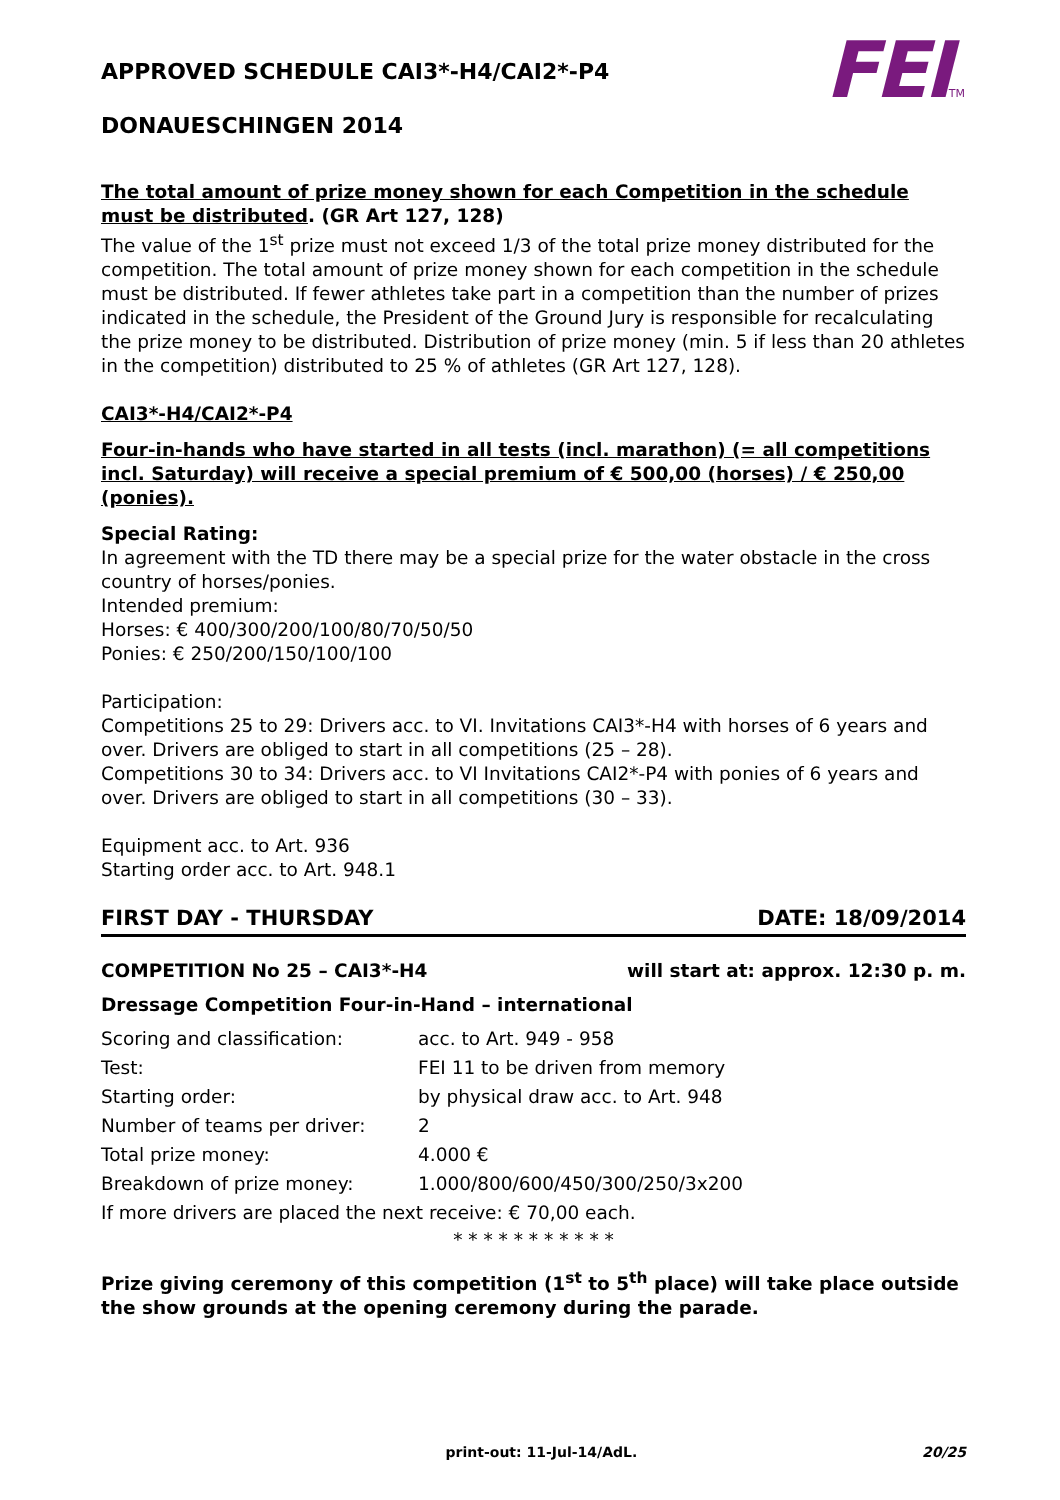FEITM
APPROVED SCHEDULE CAI3*-H4/CAI2*-P4
DONAUESCHINGEN 2014
The total amount of prize money shown for each Competition in the schedule must be distributed. (GR Art 127, 128)
The value of the 1<sup>st</sup> prize must not exceed 1/3 of the total prize money distributed for the competition. The total amount of prize money shown for each competition in the schedule must be distributed. If fewer athletes take part in a competition than the number of prizes indicated in the schedule, the President of the Ground Jury is responsible for recalculating the prize money to be distributed. Distribution of prize money (min. 5 if less than 20 athletes in the competition) distributed to 25 % of athletes (GR Art 127, 128).
CAI3*-H4/CAI2*-P4
Four-in-hands who have started in all tests (incl. marathon) (= all competitions incl. Saturday) will receive a special premium of € 500,00 (horses) / € 250,00 (ponies).
Special Rating:
In agreement with the TD there may be a special prize for the water obstacle in the cross country of horses/ponies.
Intended premium:
Horses: € 400/300/200/100/80/70/50/50
Ponies: € 250/200/150/100/100
Participation:
Competitions 25 to 29: Drivers acc. to VI. Invitations CAI3*-H4 with horses of 6 years and over. Drivers are obliged to start in all competitions (25 – 28).
Competitions 30 to 34: Drivers acc. to VI Invitations CAI2*-P4 with ponies of 6 years and over. Drivers are obliged to start in all competitions (30 – 33).
Equipment acc. to Art. 936
Starting order acc. to Art. 948.1
FIRST DAY - THURSDAY DATE: 18/09/2014
COMPETITION No 25 – CAI3*-H4 will start at: approx. 12:30 p. m.
Dressage Competition Four-in-Hand – international
| Scoring and classification: | acc. to Art. 949 - 958 |
| Test: | FEI 11 to be driven from memory |
| Starting order: | by physical draw acc. to Art. 948 |
| Number of teams per driver: | 2 |
| Total prize money: | 4.000 € |
| Breakdown of prize money: | 1.000/800/600/450/300/250/3x200 |
| If more drivers are placed the next receive: € 70,00 each. | |
* * * * * * * * * * *
Prize giving ceremony of this competition (1<sup>st</sup> to 5<sup>th</sup> place) will take place outside the show grounds at the opening ceremony during the parade.
print-out: 11-Jul-14/AdL. 20/25